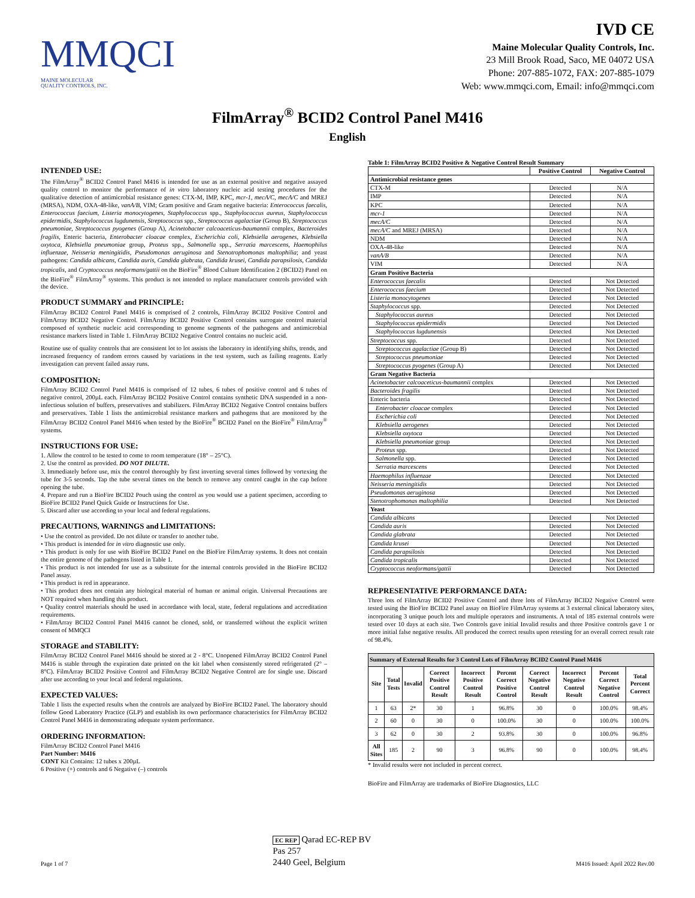MMQCI
MAINE MOLECULAR
QUALITY CONTROLS, INC.
IVD CE
Maine Molecular Quality Controls, Inc.
23 Mill Brook Road, Saco, ME 04072 USA
Phone: 207-885-1072, FAX: 207-885-1079
Web: www.mmqci.com, Email: info@mmqci.com
FilmArray<sup>®</sup> BCID2 Control Panel M416
English
INTENDED USE:
The FilmArray<sup>®</sup> BCID2 Control Panel M416 is intended for use as an external positive and negative assayed quality control to monitor the performance of in vitro laboratory nucleic acid testing procedures for the qualitative detection of antimicrobial resistance genes: CTX-M, IMP, KPC, mcr-1, mecA/C, mecA/C and MREJ (MRSA), NDM, OXA-48-like, vanA/B, VIM; Gram positive and Gram negative bacteria: Enterococcus faecalis, Enterococcus faecium, Listeria monocytogenes, Staphylococcus spp., Staphylococcus aureus, Staphylococcus epidermidis, Staphylococcus lugdunensis, Streptococcus spp., Streptococcus agalactiae (Group B), Streptococcus pneumoniae, Streptococcus pyogenes (Group A), Acinetobacter calcoaceticus-baumannii complex, Bacteroides fragilis, Enteric bacteria, Enterobacter cloacae complex, Escherichia coli, Klebsiella aerogenes, Klebsiella oxytoca, Klebsiella pneumoniae group, Proteus spp., Salmonella spp., Serratia marcescens, Haemophilus influenzae, Neisseria meningitidis, Pseudomonas aeruginosa and Stenotrophomonas maltophilia; and yeast pathogens: Candida albicans, Candida auris, Candida glabrata, Candida krusei, Candida parapsilosis, Candida tropicalis, and Cryptococcus neoformans/gattii on the BioFire<sup>®</sup> Blood Culture Identification 2 (BCID2) Panel on the BioFire<sup>®</sup> FilmArray<sup>®</sup> systems. This product is not intended to replace manufacturer controls provided with the device.
PRODUCT SUMMARY and PRINCIPLE:
FilmArray BCID2 Control Panel M416 is comprised of 2 controls, FilmArray BCID2 Positive Control and FilmArray BCID2 Negative Control. FilmArray BCID2 Positive Control contains surrogate control material composed of synthetic nucleic acid corresponding to genome segments of the pathogens and antimicrobial resistance markers listed in Table 1. FilmArray BCID2 Negative Control contains no nucleic acid.
Routine use of quality controls that are consistent lot to lot assists the laboratory in identifying shifts, trends, and increased frequency of random errors caused by variations in the test system, such as failing reagents. Early investigation can prevent failed assay runs.
COMPOSITION:
FilmArray BCID2 Control Panel M416 is comprised of 12 tubes, 6 tubes of positive control and 6 tubes of negative control, 200µL each. FilmArray BCID2 Positive Control contains synthetic DNA suspended in a non-infectious solution of buffers, preservatives and stabilizers. FilmArray BCID2 Negative Control contains buffers and preservatives. Table 1 lists the antimicrobial resistance markers and pathogens that are monitored by the FilmArray BCID2 Control Panel M416 when tested by the BioFire<sup>®</sup> BCID2 Panel on the BioFire<sup>®</sup> FilmArray<sup>®</sup> systems.
INSTRUCTIONS FOR USE:
1. Allow the control to be tested to come to room temperature (18° – 25°C).
2. Use the control as provided. DO NOT DILUTE.
3. Immediately before use, mix the control thoroughly by first inverting several times followed by vortexing the tube for 3-5 seconds. Tap the tube several times on the bench to remove any control caught in the cap before opening the tube.
4. Prepare and run a BioFire BCID2 Pouch using the control as you would use a patient specimen, according to BioFire BCID2 Panel Quick Guide or Instructions for Use.
5. Discard after use according to your local and federal regulations.
PRECAUTIONS, WARNINGS and LIMITATIONS:
• Use the control as provided. Do not dilute or transfer to another tube.
• This product is intended for in vitro diagnostic use only.
• This product is only for use with BioFire BCID2 Panel on the BioFire FilmArray systems. It does not contain the entire genome of the pathogens listed in Table 1.
• This product is not intended for use as a substitute for the internal controls provided in the BioFire BCID2 Panel assay.
• This product is red in appearance.
• This product does not contain any biological material of human or animal origin. Universal Precautions are NOT required when handling this product.
• Quality control materials should be used in accordance with local, state, federal regulations and accreditation requirements.
• FilmArray BCID2 Control Panel M416 cannot be cloned, sold, or transferred without the explicit written consent of MMQCI
STORAGE and STABILITY:
FilmArray BCID2 Control Panel M416 should be stored at 2 - 8°C. Unopened FilmArray BCID2 Control Panel M416 is stable through the expiration date printed on the kit label when consistently stored refrigerated (2° – 8°C). FilmArray BCID2 Positive Control and FilmArray BCID2 Negative Control are for single use. Discard after use according to your local and federal regulations.
EXPECTED VALUES:
Table 1 lists the expected results when the controls are analyzed by BioFire BCID2 Panel. The laboratory should follow Good Laboratory Practice (GLP) and establish its own performance characteristics for FilmArray BCID2 Control Panel M416 in demonstrating adequate system performance.
ORDERING INFORMATION:
FilmArray BCID2 Control Panel M416
Part Number: M416
CONT Kit Contains: 12 tubes x 200µL
6 Positive (+) controls and 6 Negative (–) controls
Table 1: FilmArray BCID2 Positive & Negative Control Result Summary
| | Positive Control | Negative Control |
| --- | --- | --- |
| Antimicrobial resistance genes | | |
| CTX-M | Detected | N/A |
| IMP | Detected | N/A |
| KPC | Detected | N/A |
| mcr-1 | Detected | N/A |
| mecA/C | Detected | N/A |
| mecA/C and MREJ (MRSA) | Detected | N/A |
| NDM | Detected | N/A |
| OXA-48-like | Detected | N/A |
| vanA/B | Detected | N/A |
| VIM | Detected | N/A |
| Gram Positive Bacteria | | |
| Enterococcus faecalis | Detected | Not Detected |
| Enterococcus faecium | Detected | Not Detected |
| Listeria monocytogenes | Detected | Not Detected |
| Staphylococcus spp. | Detected | Not Detected |
| Staphylococcus aureus | Detected | Not Detected |
| Staphylococcus epidermidis | Detected | Not Detected |
| Staphylococcus lugdunensis | Detected | Not Detected |
| Streptococcus spp. | Detected | Not Detected |
| Streptococcus agalactiae (Group B) | Detected | Not Detected |
| Streptococcus pneumoniae | Detected | Not Detected |
| Streptococcus pyogenes (Group A) | Detected | Not Detected |
| Gram Negative Bacteria | | |
| Acinetobacter calcoaceticus-baumannii complex | Detected | Not Detected |
| Bacteroides fragilis | Detected | Not Detected |
| Enteric bacteria | Detected | Not Detected |
| Enterobacter cloacae complex | Detected | Not Detected |
| Escherichia coli | Detected | Not Detected |
| Klebsiella aerogenes | Detected | Not Detected |
| Klebsiella oxytoca | Detected | Not Detected |
| Klebsiella pneumoniae group | Detected | Not Detected |
| Proteus spp. | Detected | Not Detected |
| Salmonella spp. | Detected | Not Detected |
| Serratia marcescens | Detected | Not Detected |
| Haemophilus influenzae | Detected | Not Detected |
| Neisseria meningitidis | Detected | Not Detected |
| Pseudomonas aeruginosa | Detected | Not Detected |
| Stenotrophomonas maltophilia | Detected | Not Detected |
| Yeast | | |
| Candida albicans | Detected | Not Detected |
| Candida auris | Detected | Not Detected |
| Candida glabrata | Detected | Not Detected |
| Candida krusei | Detected | Not Detected |
| Candida parapsilosis | Detected | Not Detected |
| Candida tropicalis | Detected | Not Detected |
| Cryptococcus neoformans/gattii | Detected | Not Detected |
REPRESENTATIVE PERFORMANCE DATA:
Three lots of FilmArray BCID2 Positive Control and three lots of FilmArray BCID2 Negative Control were tested using the BioFire BCID2 Panel assay on BioFire FilmArray systems at 3 external clinical laboratory sites, incorporating 3 unique pouch lots and multiple operators and instruments. A total of 185 external controls were tested over 10 days at each site. Two Controls gave initial Invalid results and three Positive controls gave 1 or more initial false negative results. All produced the correct results upon retesting for an overall correct result rate of 98.4%.
| Summary of External Results for 3 Control Lots of FilmArray BCID2 Control Panel M416 | | | | | | | | | |
| --- | --- | --- | --- | --- | --- | --- | --- | --- | --- |
| Site | Total Tests | Invalid | Correct Positive Control Result | Incorrect Positive Control Result | Percent Correct Positive Control | Correct Negative Control Result | Incorrect Negative Control Result | Percent Correct Negative Control | Total Percent Correct |
| 1 | 63 | 2* | 30 | 1 | 96.8% | 30 | 0 | 100.0% | 98.4% |
| 2 | 60 | 0 | 30 | 0 | 100.0% | 30 | 0 | 100.0% | 100.0% |
| 3 | 62 | 0 | 30 | 2 | 93.8% | 30 | 0 | 100.0% | 96.8% |
| All Sites | 185 | 2 | 90 | 3 | 96.8% | 90 | 0 | 100.0% | 98.4% |
* Invalid results were not included in percent correct.
BioFire and FilmArray are trademarks of BioFire Diagnostics, LLC
Page 1 of 7
EC REP Qarad EC-REP BV
Pas 257
2440 Geel, Belgium
M416 Issued: April 2022 Rev.00